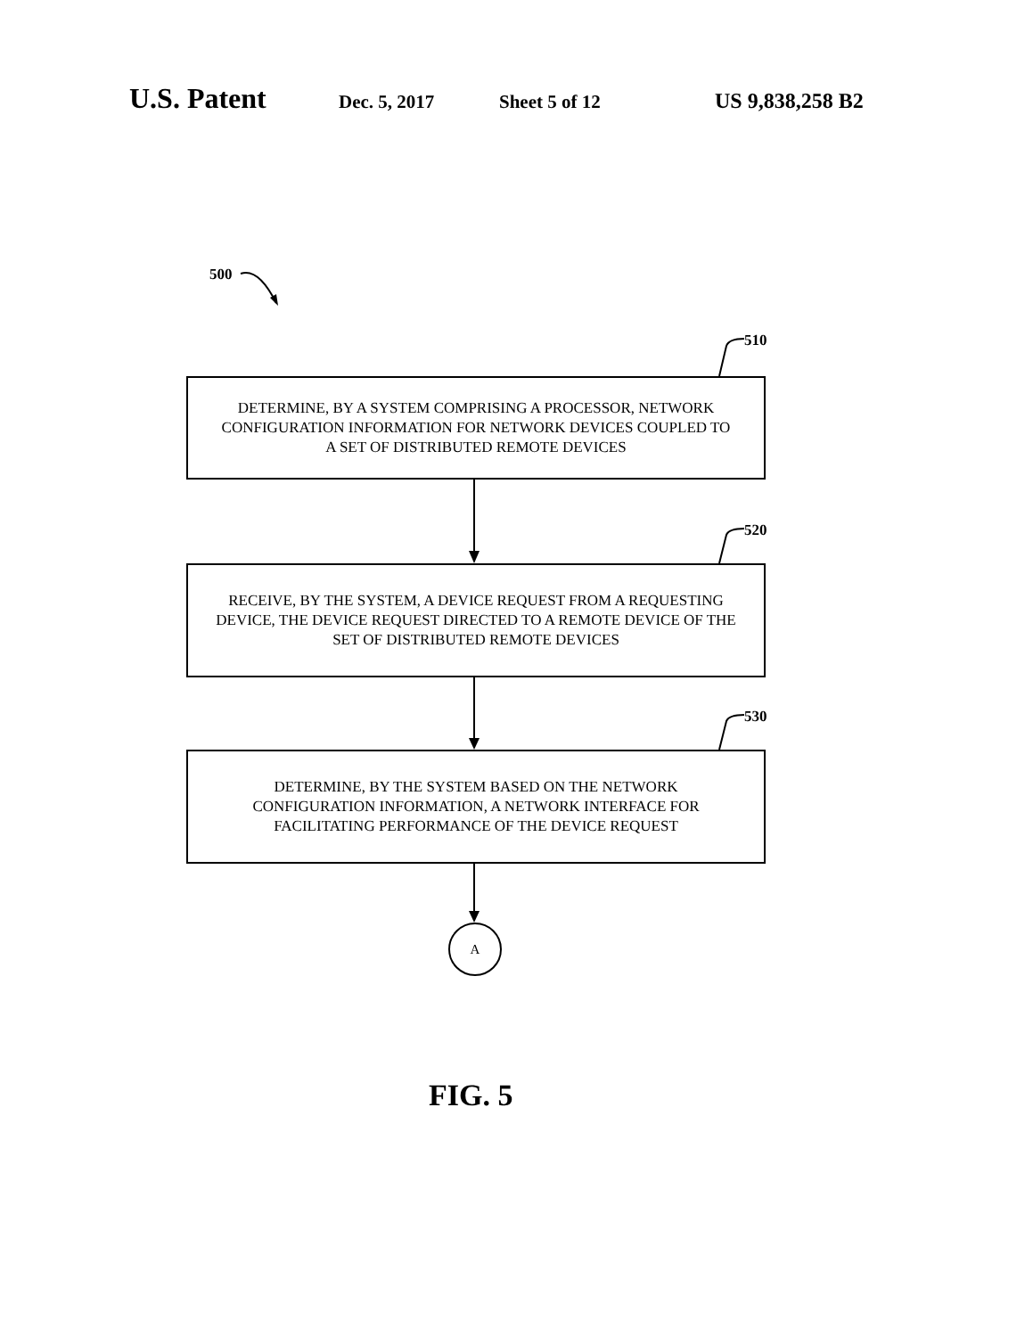U.S. Patent Dec. 5, 2017 Sheet 5 of 12 US 9,838,258 B2
500
510
DETERMINE, BY A SYSTEM COMPRISING A PROCESSOR, NETWORK
CONFIGURATION INFORMATION FOR NETWORK DEVICES COUPLED TO
A SET OF DISTRIBUTED REMOTE DEVICES
520
RECEIVE, BY THE SYSTEM, A DEVICE REQUEST FROM A REQUESTING
DEVICE, THE DEVICE REQUEST DIRECTED TO A REMOTE DEVICE OF THE
SET OF DISTRIBUTED REMOTE DEVICES
530
DETERMINE, BY THE SYSTEM BASED ON THE NETWORK
CONFIGURATION INFORMATION, A NETWORK INTERFACE FOR
FACILITATING PERFORMANCE OF THE DEVICE REQUEST
A
FIG. 5